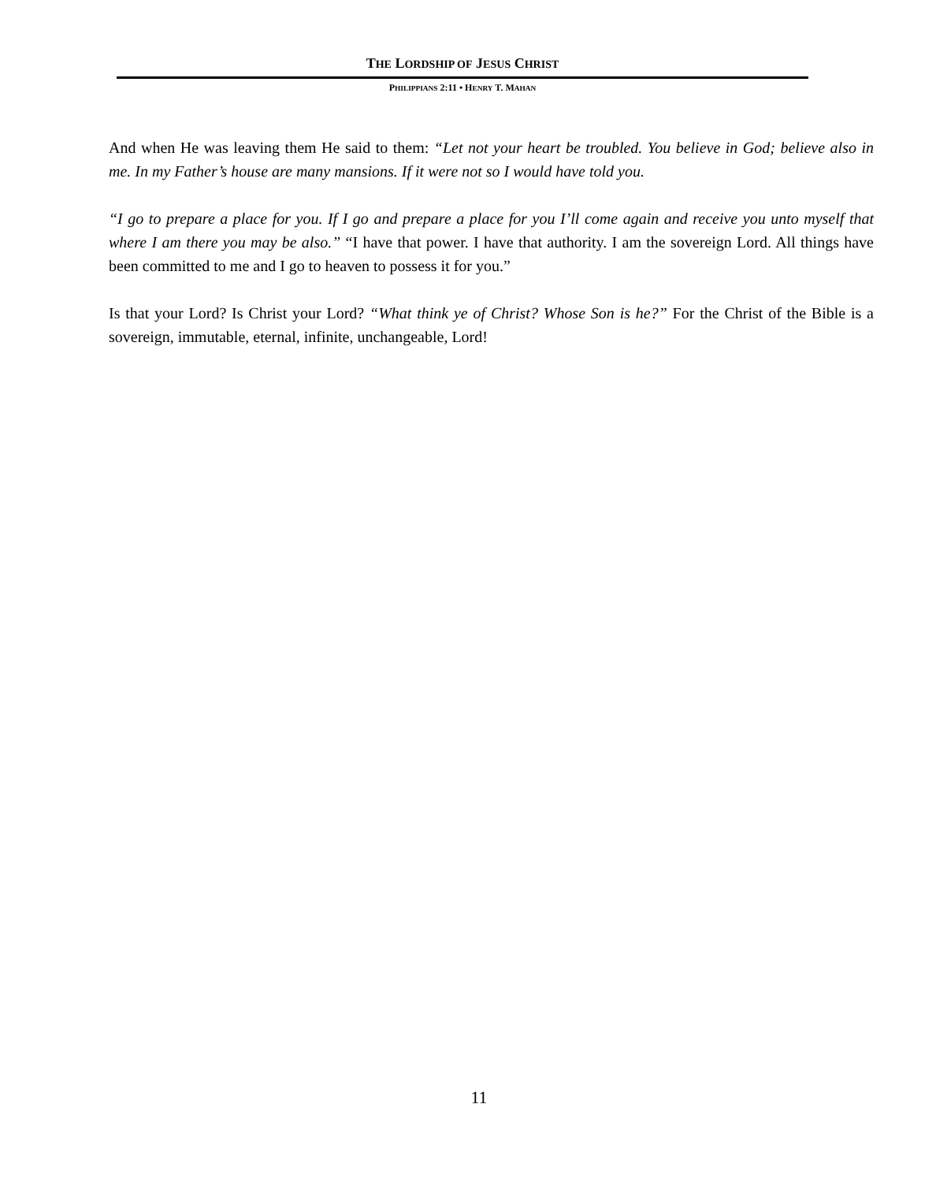THE LORDSHIP OF JESUS CHRIST
PHILIPPIANS 2:11 • HENRY T. MAHAN
And when He was leaving them He said to them: “Let not your heart be troubled. You believe in God; believe also in me. In my Father’s house are many mansions. If it were not so I would have told you.
“I go to prepare a place for you. If I go and prepare a place for you I’ll come again and receive you unto myself that where I am there you may be also.” “I have that power. I have that authority. I am the sovereign Lord. All things have been committed to me and I go to heaven to possess it for you.”
Is that your Lord? Is Christ your Lord? “What think ye of Christ? Whose Son is he?” For the Christ of the Bible is a sovereign, immutable, eternal, infinite, unchangeable, Lord!
11